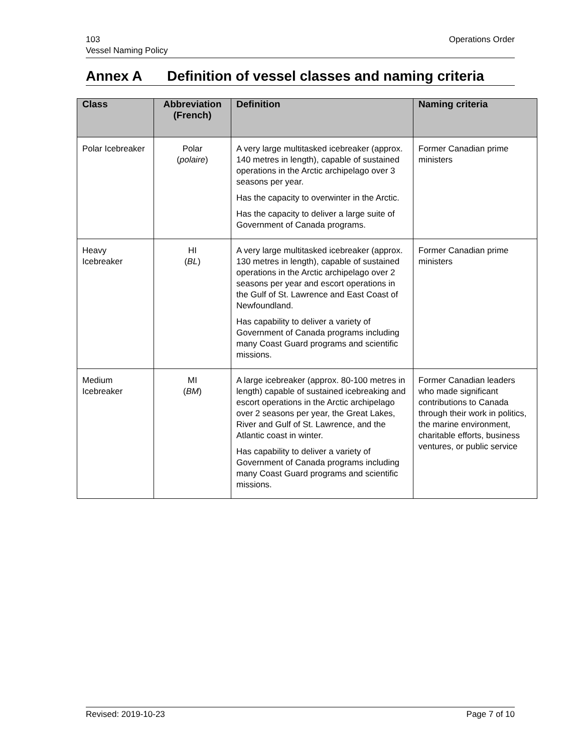103
Vessel Naming Policy
Operations Order
Annex A Definition of vessel classes and naming criteria
| Class | Abbreviation (French) | Definition | Naming criteria |
| --- | --- | --- | --- |
| Polar Icebreaker | Polar ( polaire ) | A very large multitasked icebreaker (approx. 140 metres in length), capable of sustained operations in the Arctic archipelago over 3 seasons per year. Has the capacity to overwinter in the Arctic. Has the capacity to deliver a large suite of Government of Canada programs. | Former Canadian prime ministers |
| Heavy Icebreaker | HI ( BL ) | A very large multitasked icebreaker (approx. 130 metres in length), capable of sustained operations in the Arctic archipelago over 2 seasons per year and escort operations in the Gulf of St. Lawrence and East Coast of Newfoundland. Has capability to deliver a variety of Government of Canada programs including many Coast Guard programs and scientific missions. | Former Canadian prime ministers |
| Medium Icebreaker | MI ( BM ) | A large icebreaker (approx. 80-100 metres in length) capable of sustained icebreaking and escort operations in the Arctic archipelago over 2 seasons per year, the Great Lakes, River and Gulf of St. Lawrence, and the Atlantic coast in winter. Has capability to deliver a variety of Government of Canada programs including many Coast Guard programs and scientific missions. | Former Canadian leaders who made significant contributions to Canada through their work in politics, the marine environment, charitable efforts, business ventures, or public service |
Revised: 2019-10-23 Page 7 of 10